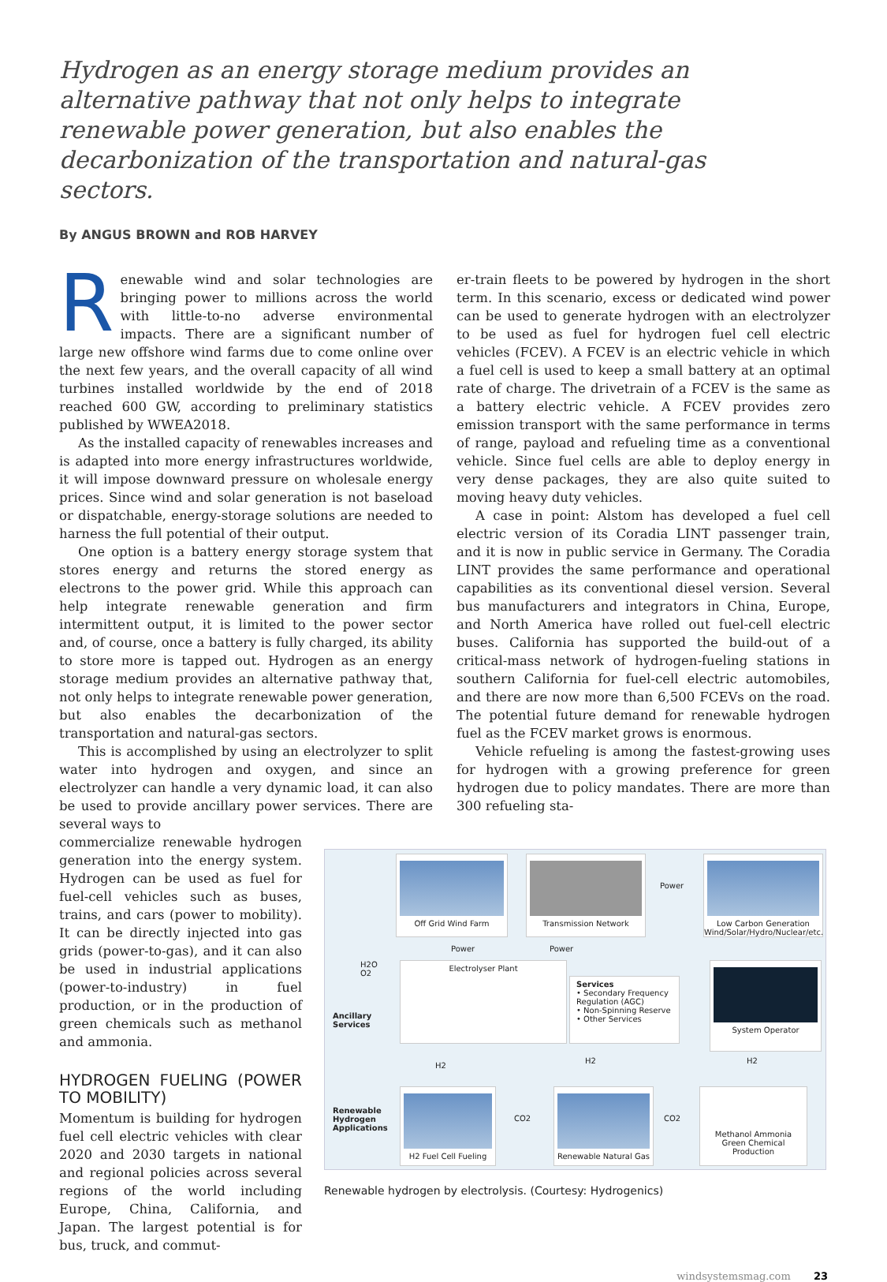Hydrogen as an energy storage medium provides an alternative pathway that not only helps to integrate renewable power generation, but also enables the decarbonization of the transportation and natural-gas sectors.
By ANGUS BROWN and ROB HARVEY
Renewable wind and solar technologies are bringing power to millions across the world with little-to-no adverse environmental impacts. There are a significant number of large new offshore wind farms due to come online over the next few years, and the overall capacity of all wind turbines installed worldwide by the end of 2018 reached 600 GW, according to preliminary statistics published by WWEA2018.
As the installed capacity of renewables increases and is adapted into more energy infrastructures worldwide, it will impose downward pressure on wholesale energy prices. Since wind and solar generation is not baseload or dispatchable, energy-storage solutions are needed to harness the full potential of their output.
One option is a battery energy storage system that stores energy and returns the stored energy as electrons to the power grid. While this approach can help integrate renewable generation and firm intermittent output, it is limited to the power sector and, of course, once a battery is fully charged, its ability to store more is tapped out. Hydrogen as an energy storage medium provides an alternative pathway that, not only helps to integrate renewable power generation, but also enables the decarbonization of the transportation and natural-gas sectors.
This is accomplished by using an electrolyzer to split water into hydrogen and oxygen, and since an electrolyzer can handle a very dynamic load, it can also be used to provide ancillary power services. There are several ways to
er-train fleets to be powered by hydrogen in the short term. In this scenario, excess or dedicated wind power can be used to generate hydrogen with an electrolyzer to be used as fuel for hydrogen fuel cell electric vehicles (FCEV). A FCEV is an electric vehicle in which a fuel cell is used to keep a small battery at an optimal rate of charge. The drivetrain of a FCEV is the same as a battery electric vehicle. A FCEV provides zero emission transport with the same performance in terms of range, payload and refueling time as a conventional vehicle. Since fuel cells are able to deploy energy in very dense packages, they are also quite suited to moving heavy duty vehicles.
A case in point: Alstom has developed a fuel cell electric version of its Coradia LINT passenger train, and it is now in public service in Germany. The Coradia LINT provides the same performance and operational capabilities as its conventional diesel version. Several bus manufacturers and integrators in China, Europe, and North America have rolled out fuel-cell electric buses. California has supported the build-out of a critical-mass network of hydrogen-fueling stations in southern California for fuel-cell electric automobiles, and there are now more than 6,500 FCEVs on the road. The potential future demand for renewable hydrogen fuel as the FCEV market grows is enormous.
Vehicle refueling is among the fastest-growing uses for hydrogen with a growing preference for green hydrogen due to policy mandates. There are more than 300 refueling sta-
commercialize renewable hydrogen generation into the energy system. Hydrogen can be used as fuel for fuel-cell vehicles such as buses, trains, and cars (power to mobility). It can be directly injected into gas grids (power-to-gas), and it can also be used in industrial applications (power-to-industry) in fuel production, or in the production of green chemicals such as methanol and ammonia.
HYDROGEN FUELING (POWER TO MOBILITY)
Momentum is building for hydrogen fuel cell electric vehicles with clear 2020 and 2030 targets in national and regional policies across several regions of the world including Europe, China, California, and Japan. The largest potential is for bus, truck, and commut-
Off Grid Wind Farm Transmission Network
Power
Low Carbon Generation
Wind/Solar/Hydro/Nuclear/etc.
Power Power
H2O
O2
Ancillary
Services
Electrolyser Plant
Services
• Secondary Frequency Regulation (AGC)
• Non-Spinning Reserve
• Other Services
System Operator
H2
H2 H2
Renewable
Hydrogen
Applications
H2 Fuel Cell Fueling
CO2
Renewable Natural Gas
CO2
Methanol Ammonia
Green Chemical Production
Renewable hydrogen by electrolysis. (Courtesy: Hydrogenics)
windsystemsmag.com 23